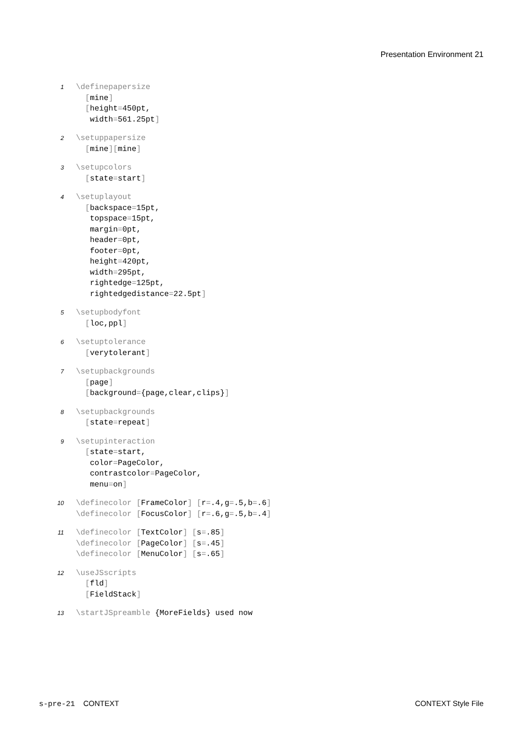Presentation Environment 21
1
\definepapersize
  [mine]
  [height=450pt,
   width=561.25pt]
2
\setuppapersize
  [mine][mine]
3
\setupcolors
  [state=start]
4
\setuplayout
  [backspace=15pt,
   topspace=15pt,
   margin=0pt,
   header=0pt,
   footer=0pt,
   height=420pt,
   width=295pt,
   rightedge=125pt,
   rightedgedistance=22.5pt]
5
\setupbodyfont
  [loc,ppl]
6
\setuptolerance
  [verytolerant]
7
\setupbackgrounds
  [page]
  [background={page,clear,clips}]
8
\setupbackgrounds
  [state=repeat]
9
\setupinteraction
  [state=start,
   color=PageColor,
   contrastcolor=PageColor,
   menu=on]
10
\definecolor [FrameColor] [r=.4,g=.5,b=.6]
\definecolor [FocusColor] [r=.6,g=.5,b=.4]
11
\definecolor [TextColor] [s=.85]
\definecolor [PageColor] [s=.45]
\definecolor [MenuColor] [s=.65]
12
\useJSscripts
  [fld]
  [FieldStack]
13
\startJSpreamble {MoreFields} used now
s-pre-21 CONTEXT CONTEXT Style File